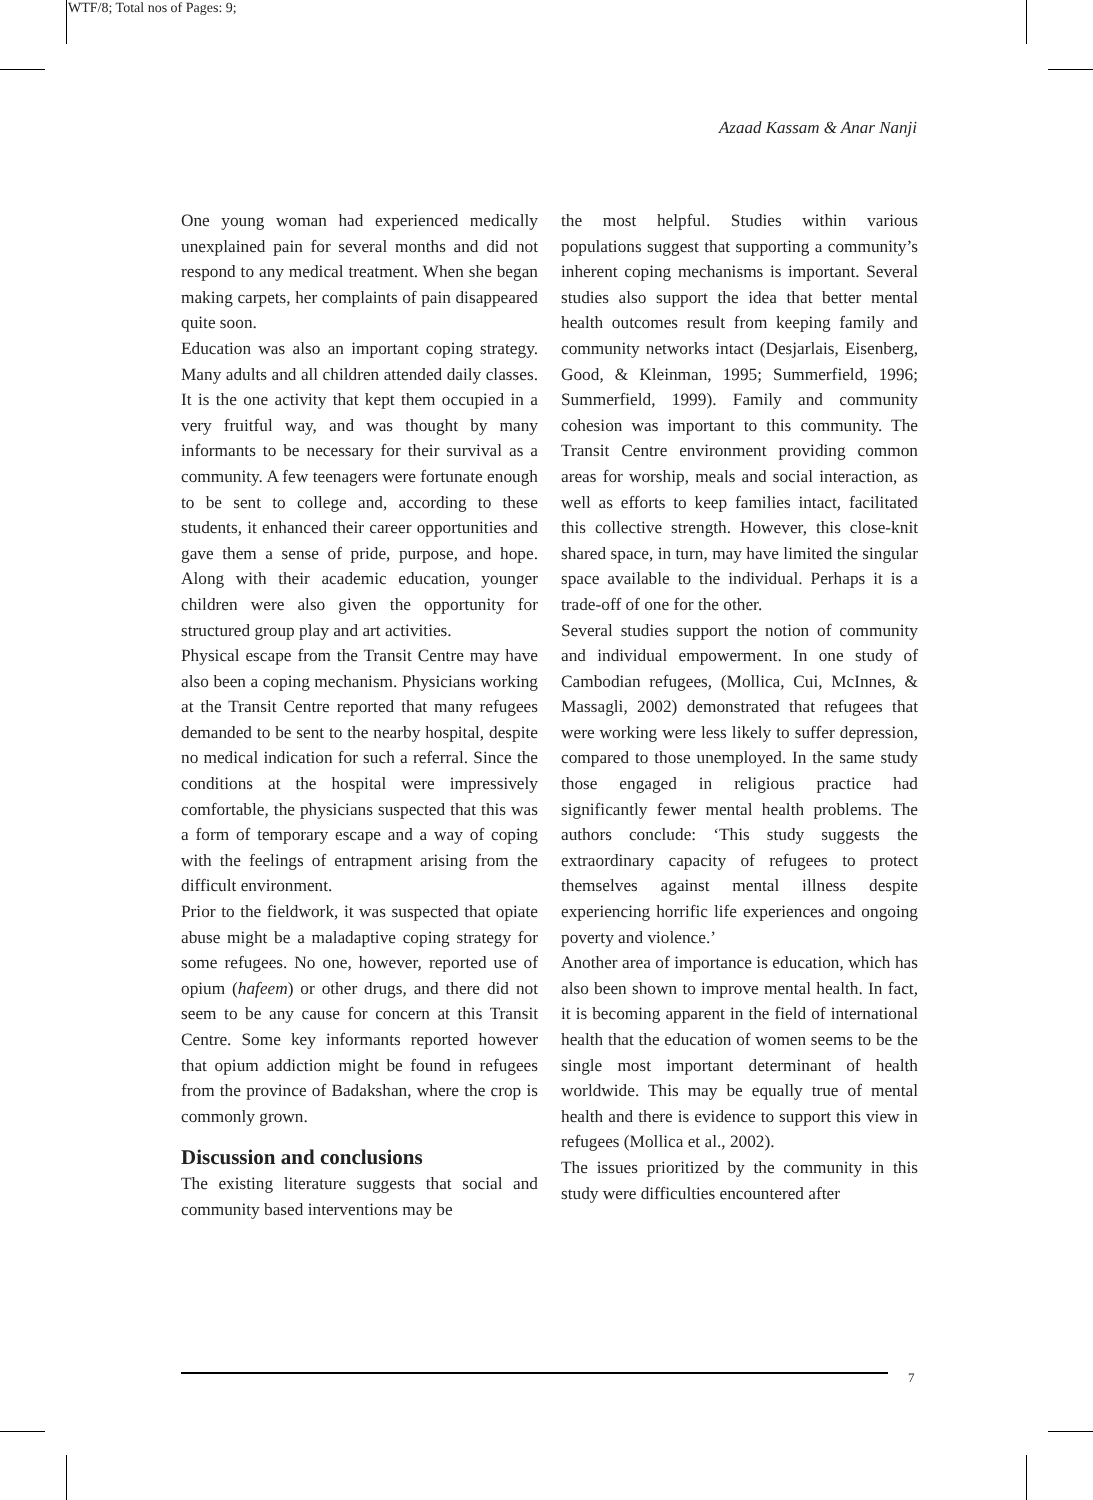WTF/8; Total nos of Pages: 9;
Azaad Kassam & Anar Nanji
One young woman had experienced medically unexplained pain for several months and did not respond to any medical treatment. When she began making carpets, her complaints of pain disappeared quite soon.
Education was also an important coping strategy. Many adults and all children attended daily classes. It is the one activity that kept them occupied in a very fruitful way, and was thought by many informants to be necessary for their survival as a community. A few teenagers were fortunate enough to be sent to college and, according to these students, it enhanced their career opportunities and gave them a sense of pride, purpose, and hope. Along with their academic education, younger children were also given the opportunity for structured group play and art activities.
Physical escape from the Transit Centre may have also been a coping mechanism. Physicians working at the Transit Centre reported that many refugees demanded to be sent to the nearby hospital, despite no medical indication for such a referral. Since the conditions at the hospital were impressively comfortable, the physicians suspected that this was a form of temporary escape and a way of coping with the feelings of entrapment arising from the difficult environment.
Prior to the fieldwork, it was suspected that opiate abuse might be a maladaptive coping strategy for some refugees. No one, however, reported use of opium (hafeem) or other drugs, and there did not seem to be any cause for concern at this Transit Centre. Some key informants reported however that opium addiction might be found in refugees from the province of Badakshan, where the crop is commonly grown.
Discussion and conclusions
The existing literature suggests that social and community based interventions may be
the most helpful. Studies within various populations suggest that supporting a community’s inherent coping mechanisms is important. Several studies also support the idea that better mental health outcomes result from keeping family and community networks intact (Desjarlais, Eisenberg, Good, & Kleinman, 1995; Summerfield, 1996; Summerfield, 1999). Family and community cohesion was important to this community. The Transit Centre environment providing common areas for worship, meals and social interaction, as well as efforts to keep families intact, facilitated this collective strength. However, this close-knit shared space, in turn, may have limited the singular space available to the individual. Perhaps it is a trade-off of one for the other.
Several studies support the notion of community and individual empowerment. In one study of Cambodian refugees, (Mollica, Cui, McInnes, & Massagli, 2002) demonstrated that refugees that were working were less likely to suffer depression, compared to those unemployed. In the same study those engaged in religious practice had significantly fewer mental health problems. The authors conclude: ‘This study suggests the extraordinary capacity of refugees to protect themselves against mental illness despite experiencing horrific life experiences and ongoing poverty and violence.’
Another area of importance is education, which has also been shown to improve mental health. In fact, it is becoming apparent in the field of international health that the education of women seems to be the single most important determinant of health worldwide. This may be equally true of mental health and there is evidence to support this view in refugees (Mollica et al., 2002).
The issues prioritized by the community in this study were difficulties encountered after
7